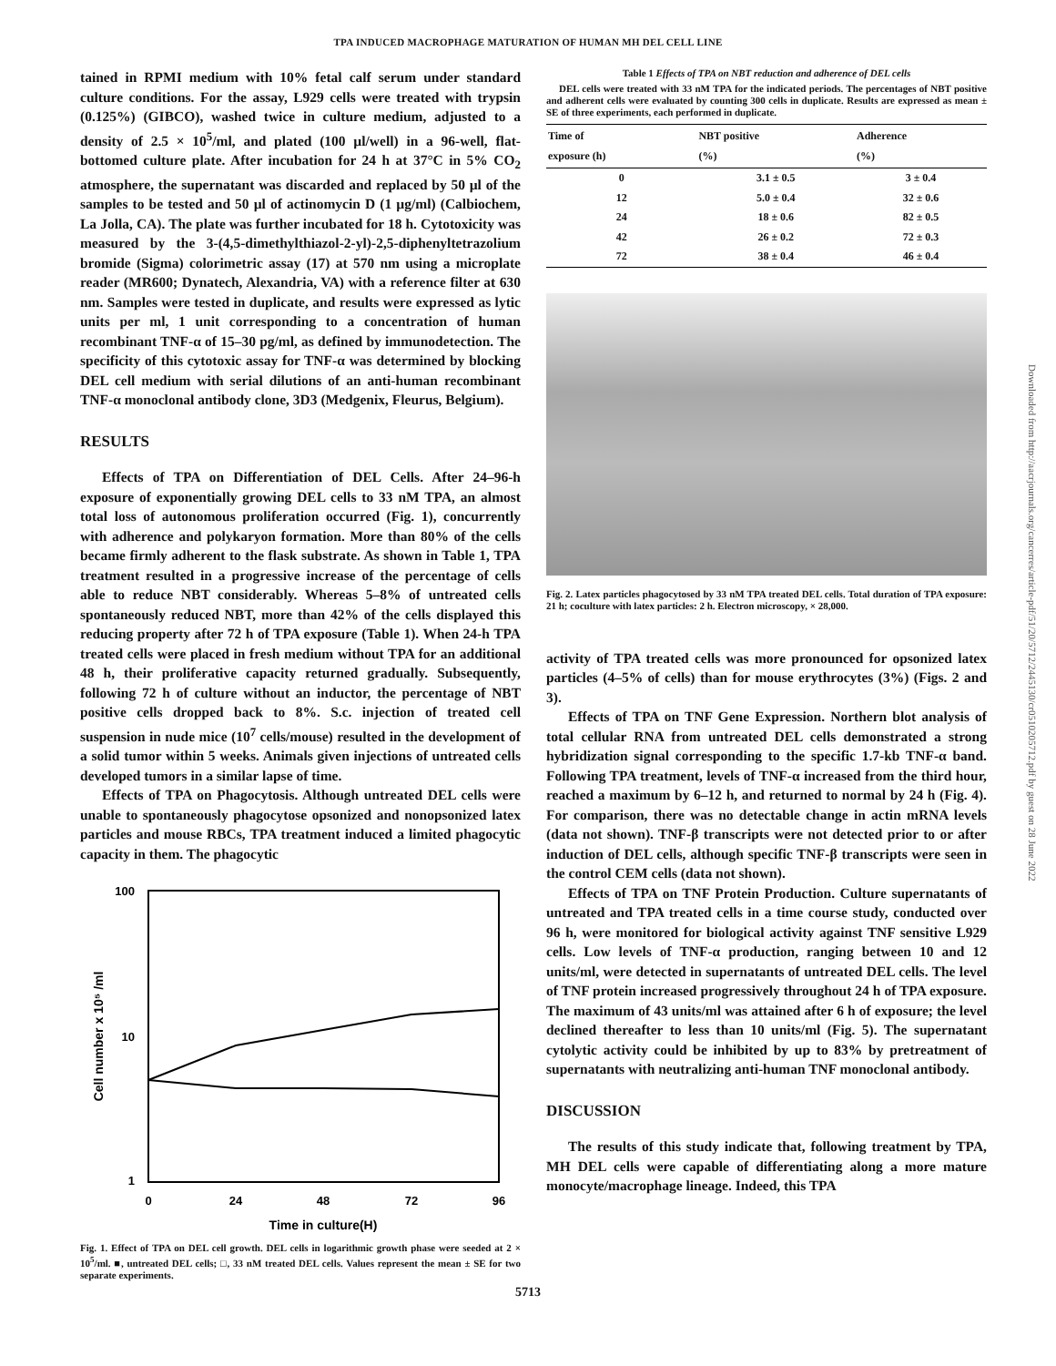TPA INDUCED MACROPHAGE MATURATION OF HUMAN MH DEL CELL LINE
tained in RPMI medium with 10% fetal calf serum under standard culture conditions. For the assay, L929 cells were treated with trypsin (0.125%) (GIBCO), washed twice in culture medium, adjusted to a density of 2.5 × 10<sup>5</sup>/ml, and plated (100 µl/well) in a 96-well, flat-bottomed culture plate. After incubation for 24 h at 37°C in 5% CO<sub>2</sub> atmosphere, the supernatant was discarded and replaced by 50 µl of the samples to be tested and 50 µl of actinomycin D (1 µg/ml) (Calbiochem, La Jolla, CA). The plate was further incubated for 18 h. Cytotoxicity was measured by the 3-(4,5-dimethylthiazol-2-yl)-2,5-diphenyltetrazolium bromide (Sigma) colorimetric assay (17) at 570 nm using a microplate reader (MR600; Dynatech, Alexandria, VA) with a reference filter at 630 nm. Samples were tested in duplicate, and results were expressed as lytic units per ml, 1 unit corresponding to a concentration of human recombinant TNF-α of 15–30 pg/ml, as defined by immunodetection. The specificity of this cytotoxic assay for TNF-α was determined by blocking DEL cell medium with serial dilutions of an anti-human recombinant TNF-α monoclonal antibody clone, 3D3 (Medgenix, Fleurus, Belgium).
RESULTS
Effects of TPA on Differentiation of DEL Cells. After 24–96-h exposure of exponentially growing DEL cells to 33 nM TPA, an almost total loss of autonomous proliferation occurred (Fig. 1), concurrently with adherence and polykaryon formation. More than 80% of the cells became firmly adherent to the flask substrate. As shown in Table 1, TPA treatment resulted in a progressive increase of the percentage of cells able to reduce NBT considerably. Whereas 5–8% of untreated cells spontaneously reduced NBT, more than 42% of the cells displayed this reducing property after 72 h of TPA exposure (Table 1). When 24-h TPA treated cells were placed in fresh medium without TPA for an additional 48 h, their proliferative capacity returned gradually. Subsequently, following 72 h of culture without an inductor, the percentage of NBT positive cells dropped back to 8%. S.c. injection of treated cell suspension in nude mice (10<sup>7</sup> cells/mouse) resulted in the development of a solid tumor within 5 weeks. Animals given injections of untreated cells developed tumors in a similar lapse of time.
Effects of TPA on Phagocytosis. Although untreated DEL cells were unable to spontaneously phagocytose opsonized and nonopsonized latex particles and mouse RBCs, TPA treatment induced a limited phagocytic capacity in them. The phagocytic
100
10
1
0
24
48
72
96
Time in culture(H)
Cell number x 10⁵ /ml
Fig. 1. Effect of TPA on DEL cell growth. DEL cells in logarithmic growth phase were seeded at 2 × 10<sup>5</sup>/ml. ■, untreated DEL cells; □, 33 nM treated DEL cells. Values represent the mean ± SE for two separate experiments.
Table 1 Effects of TPA on NBT reduction and adherence of DEL cells
DEL cells were treated with 33 nM TPA for the indicated periods. The percentages of NBT positive and adherent cells were evaluated by counting 300 cells in duplicate. Results are expressed as mean ± SE of three experiments, each performed in duplicate.
| Time of exposure (h) | NBT positive (%) | Adherence (%) |
| --- | --- | --- |
| 0 | 3.1 ± 0.5 | 3 ± 0.4 |
| 12 | 5.0 ± 0.4 | 32 ± 0.6 |
| 24 | 18 ± 0.6 | 82 ± 0.5 |
| 42 | 26 ± 0.2 | 72 ± 0.3 |
| 72 | 38 ± 0.4 | 46 ± 0.4 |
Fig. 2. Latex particles phagocytosed by 33 nM TPA treated DEL cells. Total duration of TPA exposure: 21 h; coculture with latex particles: 2 h. Electron microscopy, × 28,000.
activity of TPA treated cells was more pronounced for opsonized latex particles (4–5% of cells) than for mouse erythrocytes (3%) (Figs. 2 and 3).
Effects of TPA on TNF Gene Expression. Northern blot analysis of total cellular RNA from untreated DEL cells demonstrated a strong hybridization signal corresponding to the specific 1.7-kb TNF-α band. Following TPA treatment, levels of TNF-α increased from the third hour, reached a maximum by 6–12 h, and returned to normal by 24 h (Fig. 4). For comparison, there was no detectable change in actin mRNA levels (data not shown). TNF-β transcripts were not detected prior to or after induction of DEL cells, although specific TNF-β transcripts were seen in the control CEM cells (data not shown).
Effects of TPA on TNF Protein Production. Culture supernatants of untreated and TPA treated cells in a time course study, conducted over 96 h, were monitored for biological activity against TNF sensitive L929 cells. Low levels of TNF-α production, ranging between 10 and 12 units/ml, were detected in supernatants of untreated DEL cells. The level of TNF protein increased progressively throughout 24 h of TPA exposure. The maximum of 43 units/ml was attained after 6 h of exposure; the level declined thereafter to less than 10 units/ml (Fig. 5). The supernatant cytolytic activity could be inhibited by up to 83% by pretreatment of supernatants with neutralizing anti-human TNF monoclonal antibody.
DISCUSSION
The results of this study indicate that, following treatment by TPA, MH DEL cells were capable of differentiating along a more mature monocyte/macrophage lineage. Indeed, this TPA
5713
Downloaded from http://aacrjournals.org/cancerres/article-pdf/51/20/5712/2445130/cr0510205712.pdf by guest on 28 June 2022